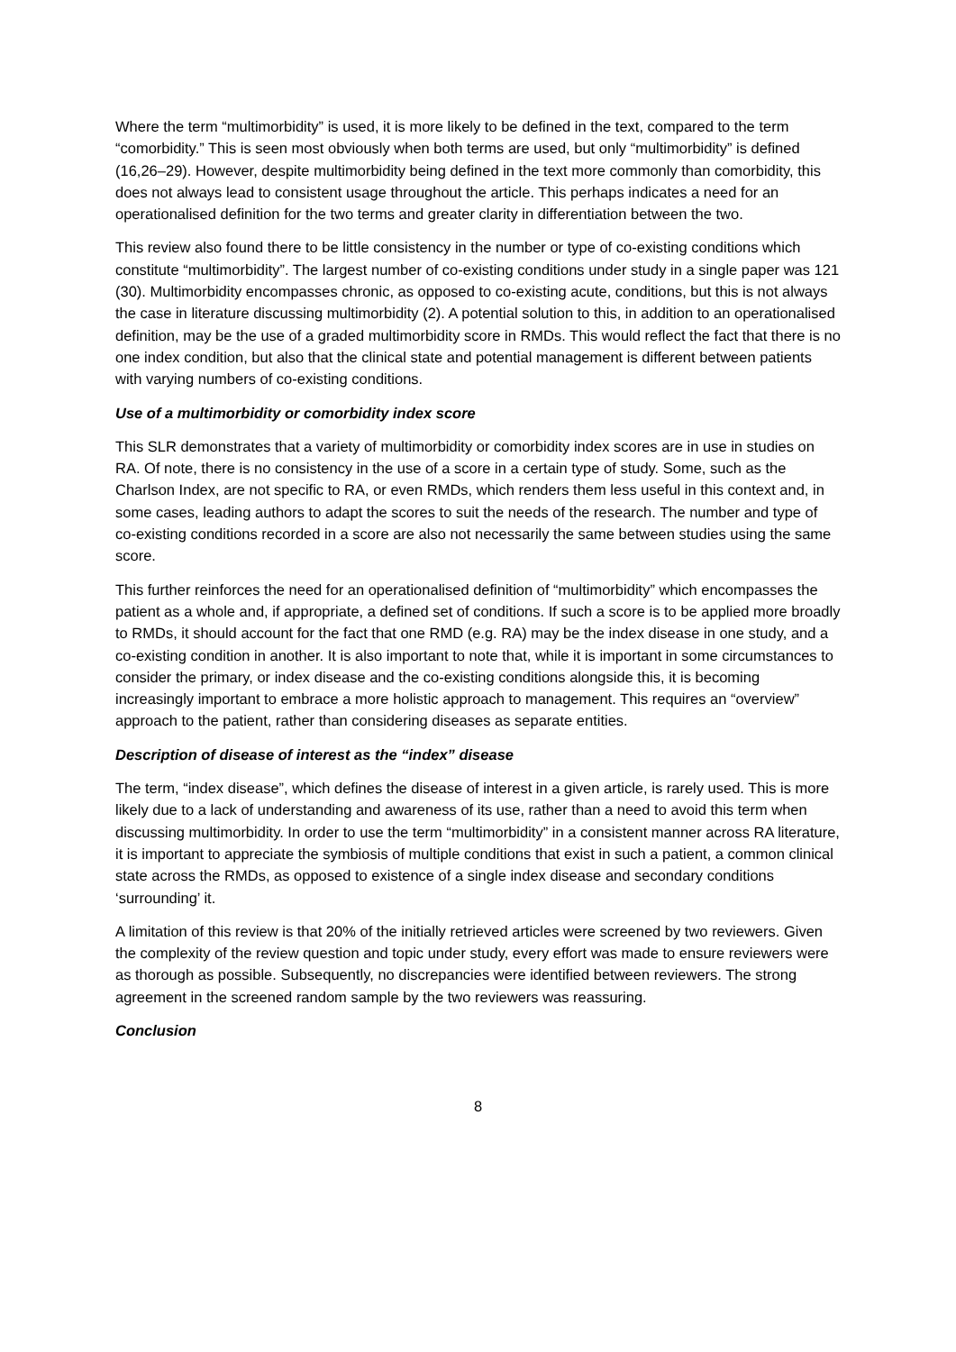Where the term “multimorbidity” is used, it is more likely to be defined in the text, compared to the term “comorbidity.” This is seen most obviously when both terms are used, but only “multimorbidity” is defined (16,26–29). However, despite multimorbidity being defined in the text more commonly than comorbidity, this does not always lead to consistent usage throughout the article. This perhaps indicates a need for an operationalised definition for the two terms and greater clarity in differentiation between the two.
This review also found there to be little consistency in the number or type of co-existing conditions which constitute “multimorbidity”. The largest number of co-existing conditions under study in a single paper was 121 (30). Multimorbidity encompasses chronic, as opposed to co-existing acute, conditions, but this is not always the case in literature discussing multimorbidity (2). A potential solution to this, in addition to an operationalised definition, may be the use of a graded multimorbidity score in RMDs. This would reflect the fact that there is no one index condition, but also that the clinical state and potential management is different between patients with varying numbers of co-existing conditions.
Use of a multimorbidity or comorbidity index score
This SLR demonstrates that a variety of multimorbidity or comorbidity index scores are in use in studies on RA. Of note, there is no consistency in the use of a score in a certain type of study. Some, such as the Charlson Index, are not specific to RA, or even RMDs, which renders them less useful in this context and, in some cases, leading authors to adapt the scores to suit the needs of the research. The number and type of co-existing conditions recorded in a score are also not necessarily the same between studies using the same score.
This further reinforces the need for an operationalised definition of “multimorbidity” which encompasses the patient as a whole and, if appropriate, a defined set of conditions. If such a score is to be applied more broadly to RMDs, it should account for the fact that one RMD (e.g. RA) may be the index disease in one study, and a co-existing condition in another. It is also important to note that, while it is important in some circumstances to consider the primary, or index disease and the co-existing conditions alongside this, it is becoming increasingly important to embrace a more holistic approach to management. This requires an “overview” approach to the patient, rather than considering diseases as separate entities.
Description of disease of interest as the “index” disease
The term, “index disease”, which defines the disease of interest in a given article, is rarely used. This is more likely due to a lack of understanding and awareness of its use, rather than a need to avoid this term when discussing multimorbidity. In order to use the term “multimorbidity” in a consistent manner across RA literature, it is important to appreciate the symbiosis of multiple conditions that exist in such a patient, a common clinical state across the RMDs, as opposed to existence of a single index disease and secondary conditions ‘surrounding’ it.
A limitation of this review is that 20% of the initially retrieved articles were screened by two reviewers. Given the complexity of the review question and topic under study, every effort was made to ensure reviewers were as thorough as possible. Subsequently, no discrepancies were identified between reviewers. The strong agreement in the screened random sample by the two reviewers was reassuring.
Conclusion
8